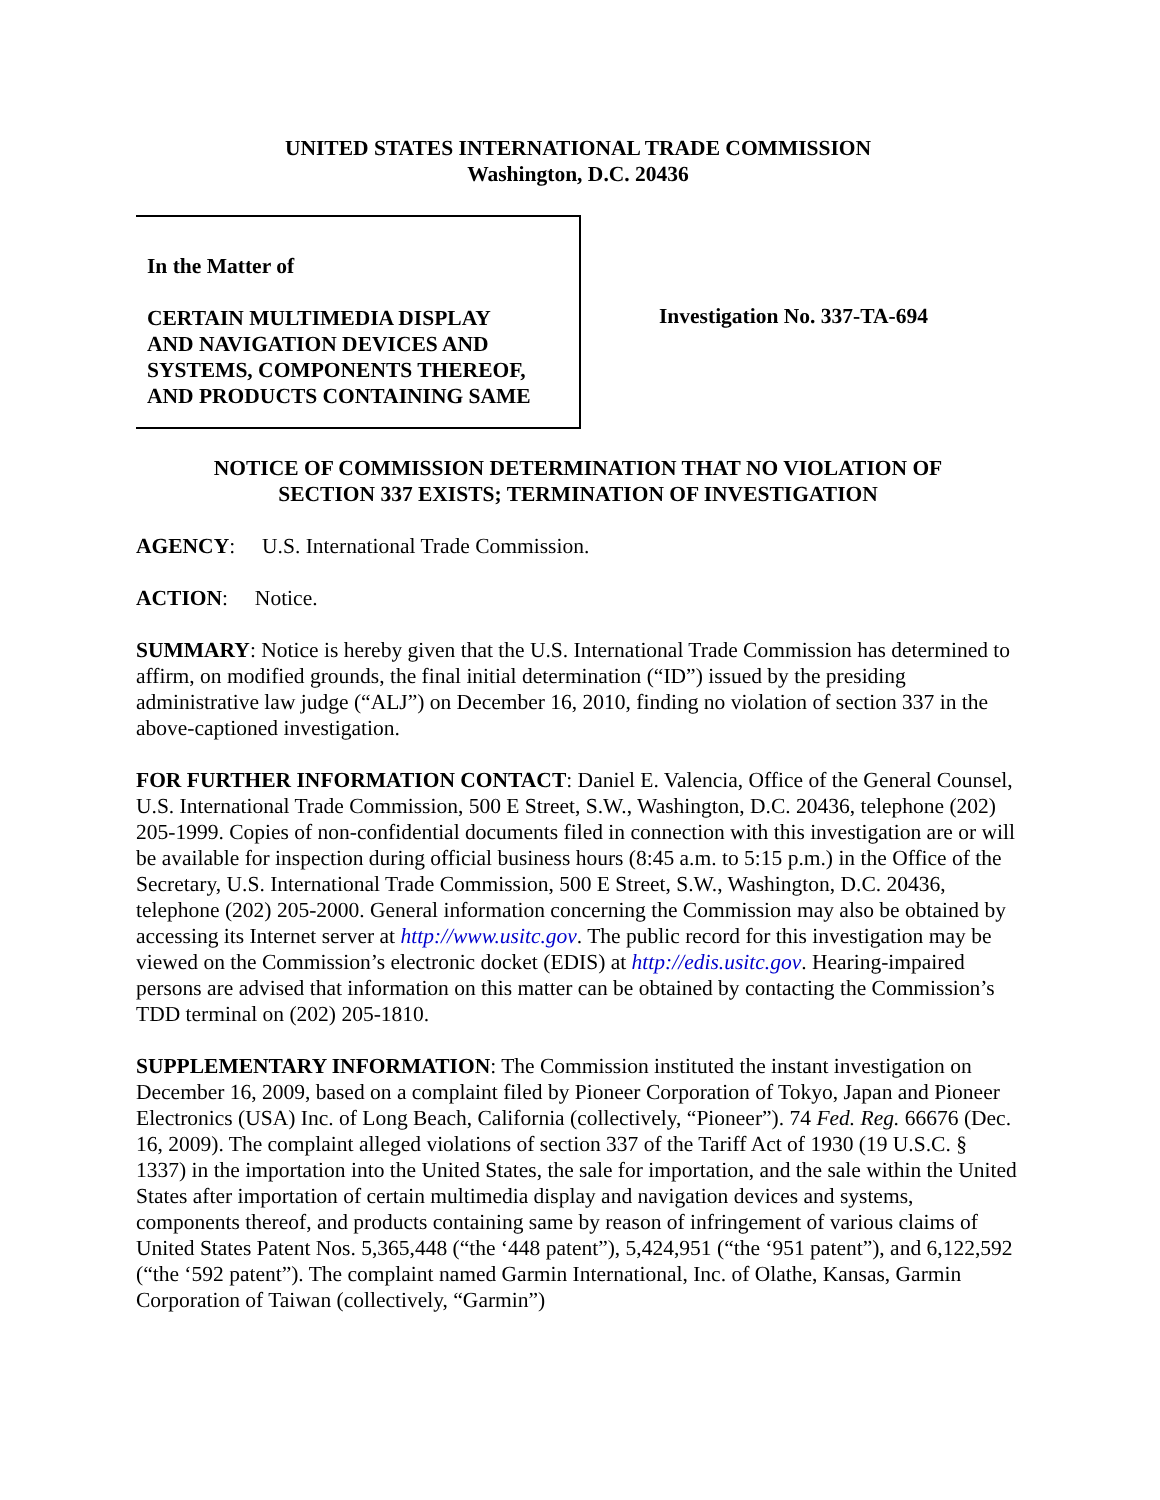UNITED STATES INTERNATIONAL TRADE COMMISSION
Washington, D.C. 20436
In the Matter of
CERTAIN MULTIMEDIA DISPLAY
AND NAVIGATION DEVICES AND
SYSTEMS, COMPONENTS THEREOF,
AND PRODUCTS CONTAINING SAME
Investigation No. 337-TA-694
NOTICE OF COMMISSION DETERMINATION THAT NO VIOLATION OF
SECTION 337 EXISTS; TERMINATION OF INVESTIGATION
AGENCY: U.S. International Trade Commission.
ACTION: Notice.
SUMMARY: Notice is hereby given that the U.S. International Trade Commission has determined to affirm, on modified grounds, the final initial determination (“ID”) issued by the presiding administrative law judge (“ALJ”) on December 16, 2010, finding no violation of section 337 in the above-captioned investigation.
FOR FURTHER INFORMATION CONTACT: Daniel E. Valencia, Office of the General Counsel, U.S. International Trade Commission, 500 E Street, S.W., Washington, D.C. 20436, telephone (202) 205-1999. Copies of non-confidential documents filed in connection with this investigation are or will be available for inspection during official business hours (8:45 a.m. to 5:15 p.m.) in the Office of the Secretary, U.S. International Trade Commission, 500 E Street, S.W., Washington, D.C. 20436, telephone (202) 205-2000. General information concerning the Commission may also be obtained by accessing its Internet server at http://www.usitc.gov. The public record for this investigation may be viewed on the Commission’s electronic docket (EDIS) at http://edis.usitc.gov. Hearing-impaired persons are advised that information on this matter can be obtained by contacting the Commission’s TDD terminal on (202) 205-1810.
SUPPLEMENTARY INFORMATION: The Commission instituted the instant investigation on December 16, 2009, based on a complaint filed by Pioneer Corporation of Tokyo, Japan and Pioneer Electronics (USA) Inc. of Long Beach, California (collectively, “Pioneer”). 74 Fed. Reg. 66676 (Dec. 16, 2009). The complaint alleged violations of section 337 of the Tariff Act of 1930 (19 U.S.C. § 1337) in the importation into the United States, the sale for importation, and the sale within the United States after importation of certain multimedia display and navigation devices and systems, components thereof, and products containing same by reason of infringement of various claims of United States Patent Nos. 5,365,448 (“the ‘448 patent”), 5,424,951 (“the ‘951 patent”), and 6,122,592 (“the ‘592 patent”). The complaint named Garmin International, Inc. of Olathe, Kansas, Garmin Corporation of Taiwan (collectively, “Garmin”)